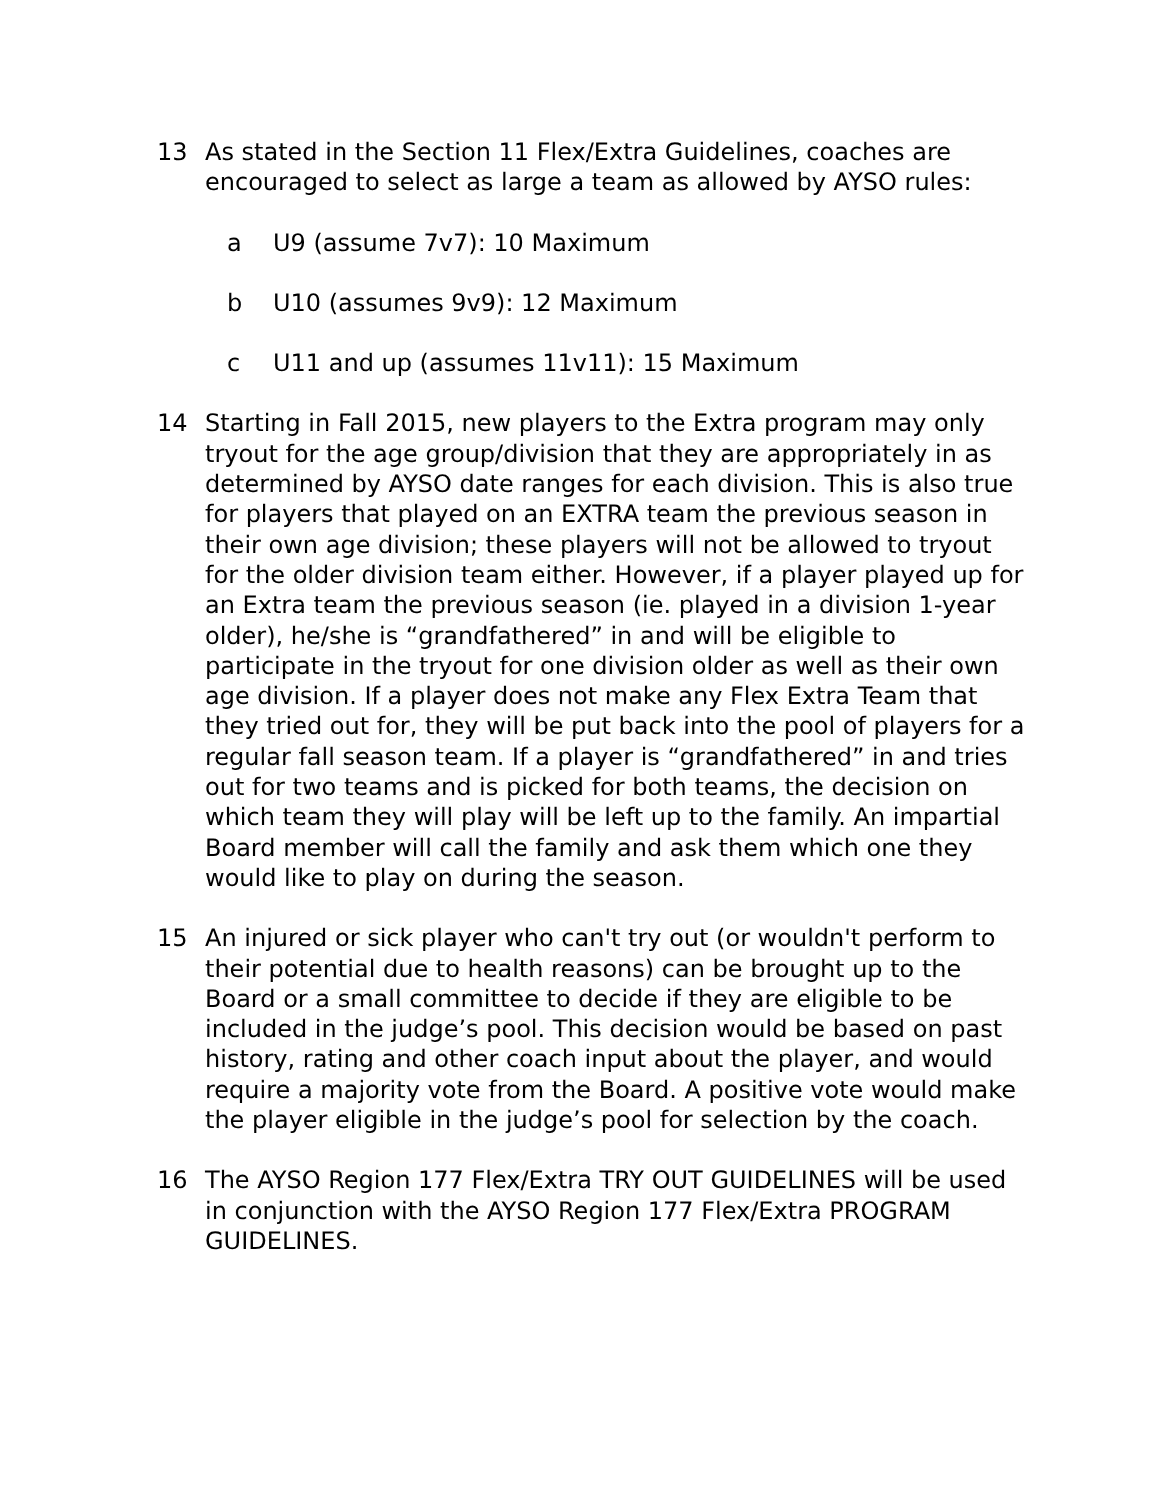13 As stated in the Section 11 Flex/Extra Guidelines, coaches are encouraged to select as large a team as allowed by AYSO rules:
a U9 (assume 7v7): 10 Maximum
b U10 (assumes 9v9): 12 Maximum
c U11 and up (assumes 11v11): 15 Maximum
14 Starting in Fall 2015, new players to the Extra program may only tryout for the age group/division that they are appropriately in as determined by AYSO date ranges for each division. This is also true for players that played on an EXTRA team the previous season in their own age division; these players will not be allowed to tryout for the older division team either. However, if a player played up for an Extra team the previous season (ie. played in a division 1-year older), he/she is “grandfathered” in and will be eligible to participate in the tryout for one division older as well as their own age division. If a player does not make any Flex Extra Team that they tried out for, they will be put back into the pool of players for a regular fall season team. If a player is “grandfathered” in and tries out for two teams and is picked for both teams, the decision on which team they will play will be left up to the family. An impartial Board member will call the family and ask them which one they would like to play on during the season.
15 An injured or sick player who can't try out (or wouldn't perform to their potential due to health reasons) can be brought up to the Board or a small committee to decide if they are eligible to be included in the judge’s pool. This decision would be based on past history, rating and other coach input about the player, and would require a majority vote from the Board. A positive vote would make the player eligible in the judge’s pool for selection by the coach.
16 The AYSO Region 177 Flex/Extra TRY OUT GUIDELINES will be used in conjunction with the AYSO Region 177 Flex/Extra PROGRAM GUIDELINES.